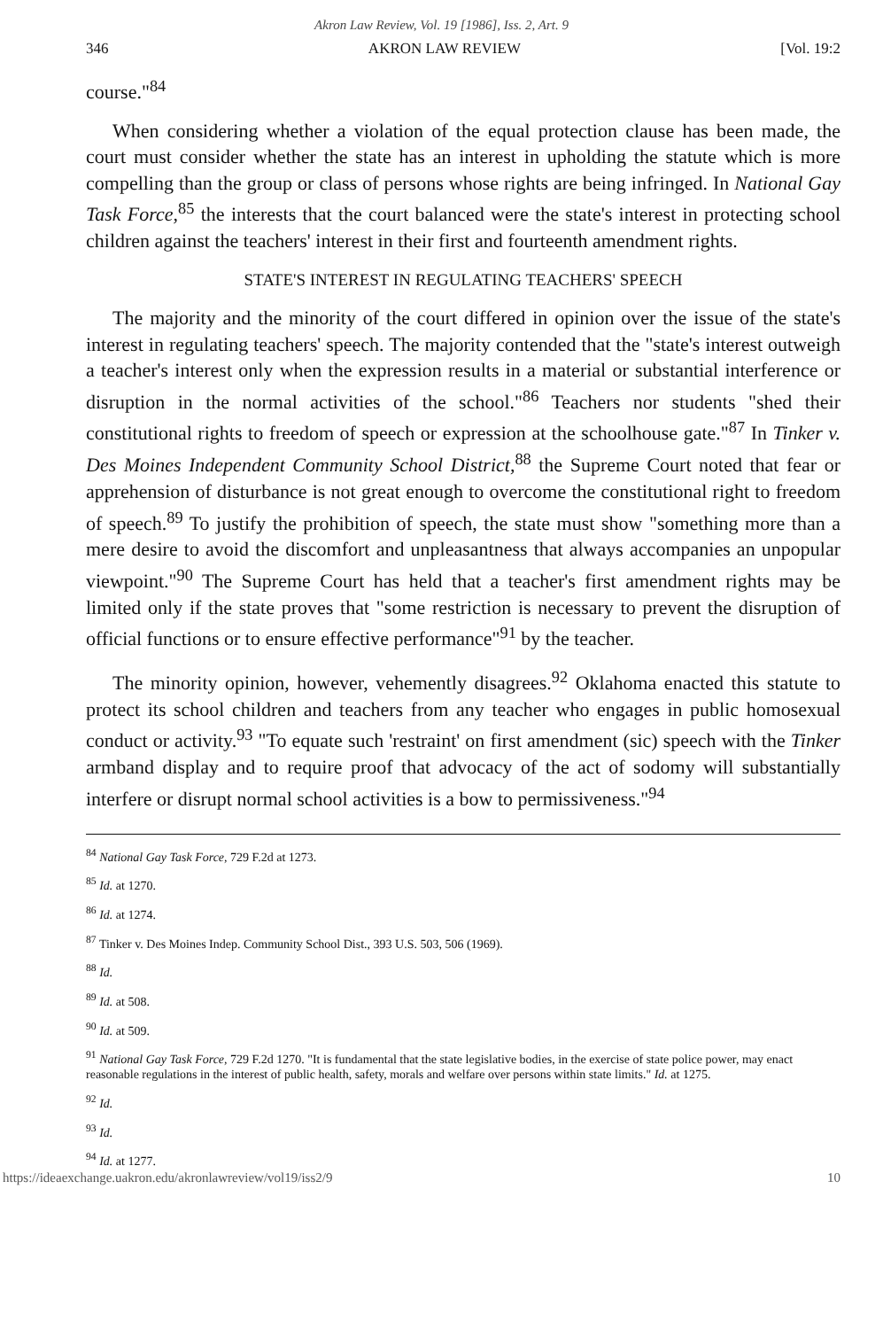Akron Law Review, Vol. 19 [1986], Iss. 2, Art. 9
346 AKRON LAW REVIEW [Vol. 19:2
course."<sup>84</sup>
When considering whether a violation of the equal protection clause has been made, the court must consider whether the state has an interest in upholding the statute which is more compelling than the group or class of persons whose rights are being infringed. In National Gay Task Force,<sup>85</sup> the interests that the court balanced were the state's interest in protecting school children against the teachers' interest in their first and fourteenth amendment rights.
STATE'S INTEREST IN REGULATING TEACHERS' SPEECH
The majority and the minority of the court differed in opinion over the issue of the state's interest in regulating teachers' speech. The majority contended that the "state's interest outweigh a teacher's interest only when the expression results in a material or substantial interference or disruption in the normal activities of the school."<sup>86</sup> Teachers nor students "shed their constitutional rights to freedom of speech or expression at the schoolhouse gate."<sup>87</sup> In Tinker v. Des Moines Independent Community School District,<sup>88</sup> the Supreme Court noted that fear or apprehension of disturbance is not great enough to overcome the constitutional right to freedom of speech.<sup>89</sup> To justify the prohibition of speech, the state must show "something more than a mere desire to avoid the discomfort and unpleasantness that always accompanies an unpopular viewpoint."<sup>90</sup> The Supreme Court has held that a teacher's first amendment rights may be limited only if the state proves that "some restriction is necessary to prevent the disruption of official functions or to ensure effective performance"<sup>91</sup> by the teacher.
The minority opinion, however, vehemently disagrees.<sup>92</sup> Oklahoma enacted this statute to protect its school children and teachers from any teacher who engages in public homosexual conduct or activity.<sup>93</sup> "To equate such 'restraint' on first amendment (sic) speech with the Tinker armband display and to require proof that advocacy of the act of sodomy will substantially interfere or disrupt normal school activities is a bow to permissiveness."<sup>94</sup>
<sup>84</sup> National Gay Task Force, 729 F.2d at 1273.
<sup>85</sup> Id. at 1270.
<sup>86</sup> Id. at 1274.
<sup>87</sup> Tinker v. Des Moines Indep. Community School Dist., 393 U.S. 503, 506 (1969).
<sup>88</sup> Id.
<sup>89</sup> Id. at 508.
<sup>90</sup> Id. at 509.
<sup>91</sup> National Gay Task Force, 729 F.2d 1270. "It is fundamental that the state legislative bodies, in the exercise of state police power, may enact reasonable regulations in the interest of public health, safety, morals and welfare over persons within state limits." Id. at 1275.
<sup>92</sup> Id.
<sup>93</sup> Id.
<sup>94</sup> Id. at 1277.
https://ideaexchange.uakron.edu/akronlawreview/vol19/iss2/9 10